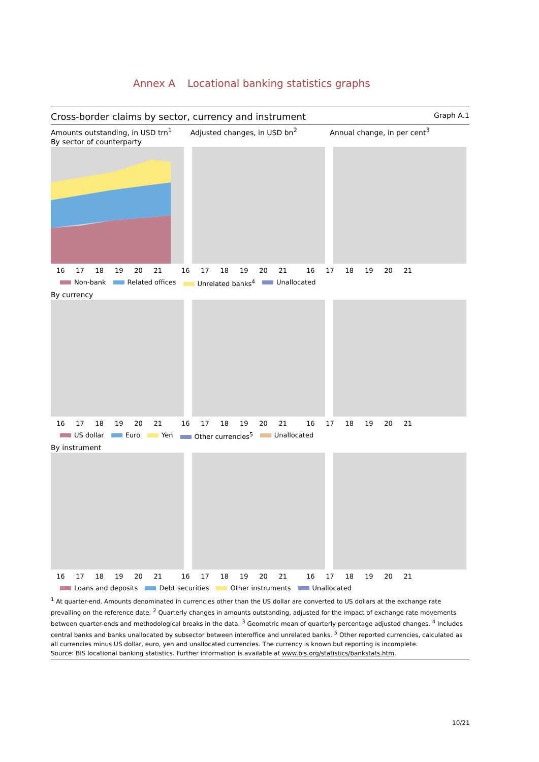Annex A Locational banking statistics graphs
Cross-border claims by sector, currency and instrument
Graph A.1
Amounts outstanding, in USD trn<sup>1</sup> Adjusted changes, in USD bn<sup>2</sup> Annual change, in per cent<sup>3</sup>
By sector of counterparty
16 17 18 19 20 21 16 17 18 19 20 21 16 17 18 19 20 21
Non-bank Related offices Unrelated banks<sup>4</sup> Unallocated
By currency
16 17 18 19 20 21 16 17 18 19 20 21 16 17 18 19 20 21
US dollar Euro Yen Other currencies<sup>5</sup> Unallocated
By instrument
16 17 18 19 20 21 16 17 18 19 20 21 16 17 18 19 20 21
Loans and deposits Debt securities Other instruments Unallocated
<sup>1</sup> At quarter-end. Amounts denominated in currencies other than the US dollar are converted to US dollars at the exchange rate prevailing on the reference date. <sup>2</sup> Quarterly changes in amounts outstanding, adjusted for the impact of exchange rate movements between quarter-ends and methodological breaks in the data. <sup>3</sup> Geometric mean of quarterly percentage adjusted changes. <sup>4</sup> Includes central banks and banks unallocated by subsector between interoffice and unrelated banks. <sup>5</sup> Other reported currencies, calculated as all currencies minus US dollar, euro, yen and unallocated currencies. The currency is known but reporting is incomplete.
Source: BIS locational banking statistics. Further information is available at www.bis.org/statistics/bankstats.htm.
10/21